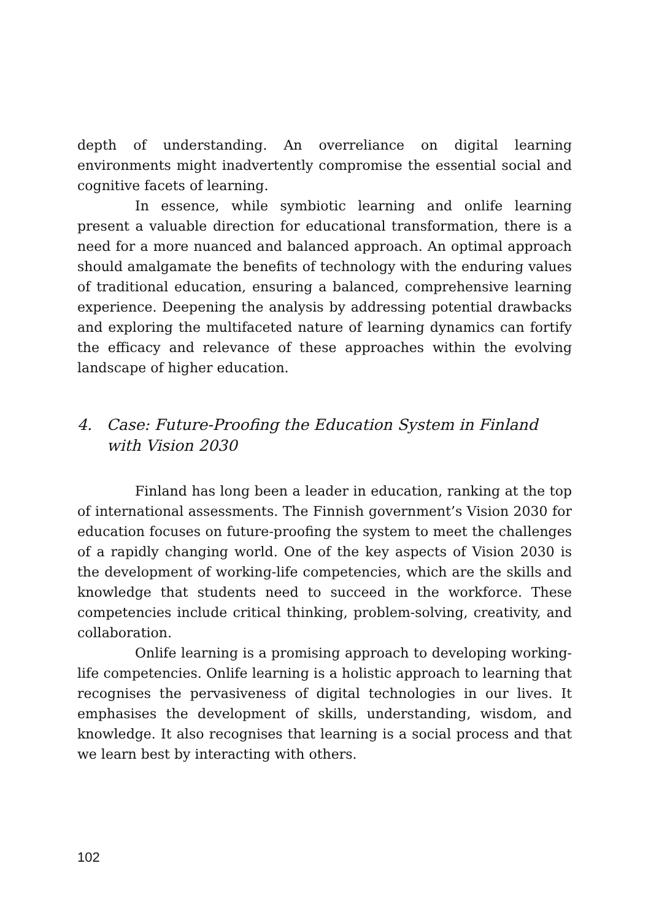depth of understanding. An overreliance on digital learning environments might inadvertently compromise the essential social and cognitive facets of learning.
In essence, while symbiotic learning and onlife learning present a valuable direction for educational transformation, there is a need for a more nuanced and balanced approach. An optimal approach should amalgamate the benefits of technology with the enduring values of traditional education, ensuring a balanced, comprehensive learning experience. Deepening the analysis by addressing potential drawbacks and exploring the multifaceted nature of learning dynamics can fortify the efficacy and relevance of these approaches within the evolving landscape of higher education.
4. Case: Future-Proofing the Education System in Finland with Vision 2030
Finland has long been a leader in education, ranking at the top of international assessments. The Finnish government’s Vision 2030 for education focuses on future-proofing the system to meet the challenges of a rapidly changing world. One of the key aspects of Vision 2030 is the development of working-life competencies, which are the skills and knowledge that students need to succeed in the workforce. These competencies include critical thinking, problem-solving, creativity, and collaboration.
Onlife learning is a promising approach to developing working-life competencies. Onlife learning is a holistic approach to learning that recognises the pervasiveness of digital technologies in our lives. It emphasises the development of skills, understanding, wisdom, and knowledge. It also recognises that learning is a social process and that we learn best by interacting with others.
102